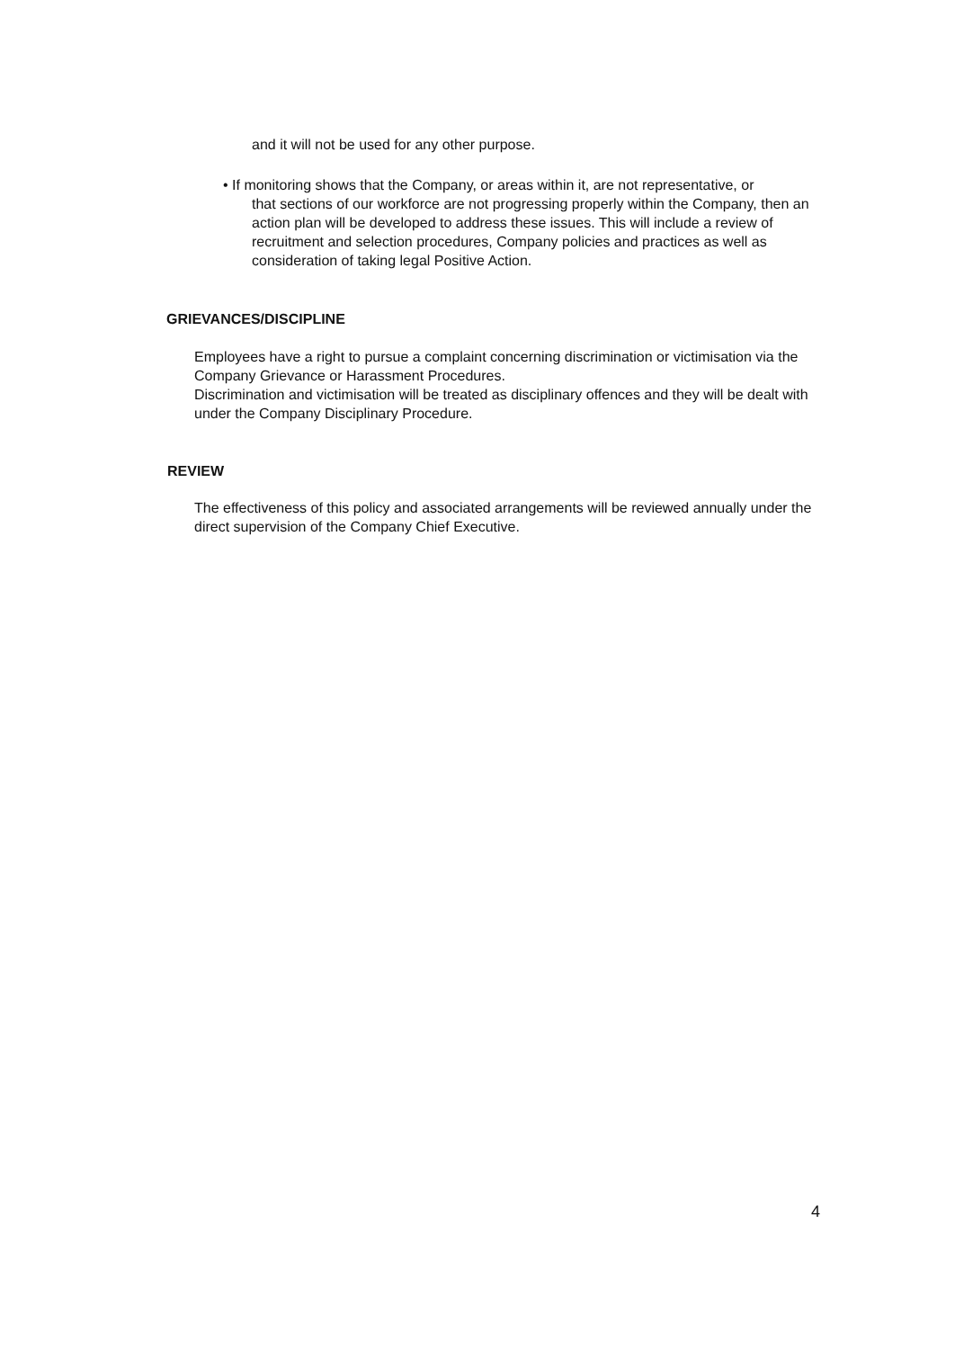and it will not be used for any other purpose.
• If monitoring shows that the Company, or areas within it, are not representative, or
that sections of our workforce are not progressing properly within the Company, then an action plan will be developed to address these issues. This will include a review of recruitment and selection procedures, Company policies and practices as well as consideration of taking legal Positive Action.
GRIEVANCES/DISCIPLINE
Employees have a right to pursue a complaint concerning discrimination or victimisation via the Company Grievance or Harassment Procedures.
Discrimination and victimisation will be treated as disciplinary offences and they will be dealt with under the Company Disciplinary Procedure.
REVIEW
The effectiveness of this policy and associated arrangements will be reviewed annually under the direct supervision of the Company Chief Executive.
4